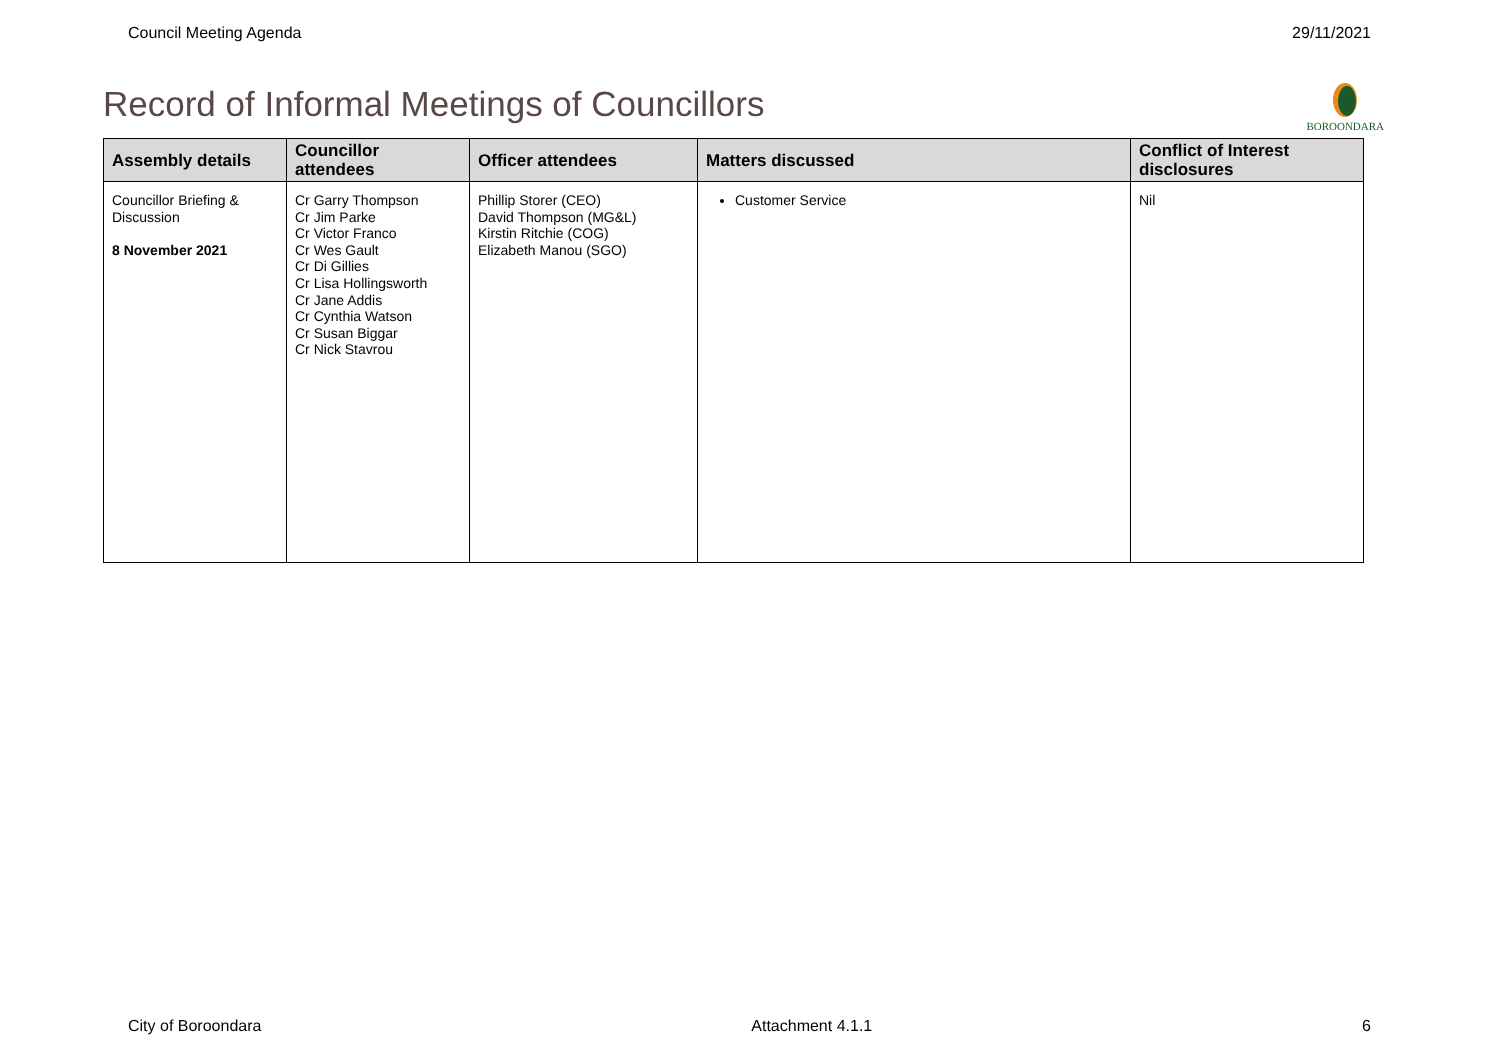Council Meeting Agenda 29/11/2021
Record of Informal Meetings of Councillors
BOROONDARA
| Assembly details | Councillor attendees | Officer attendees | Matters discussed | Conflict of Interest disclosures |
| --- | --- | --- | --- | --- |
| Councillor Briefing & Discussion 8 November 2021 | Cr Garry Thompson Cr Jim Parke Cr Victor Franco Cr Wes Gault Cr Di Gillies Cr Lisa Hollingsworth Cr Jane Addis Cr Cynthia Watson Cr Susan Biggar Cr Nick Stavrou | Phillip Storer (CEO) David Thompson (MG&L) Kirstin Ritchie (COG) Elizabeth Manou (SGO) | Customer Service | Nil |
City of Boroondara Attachment 4.1.1 6